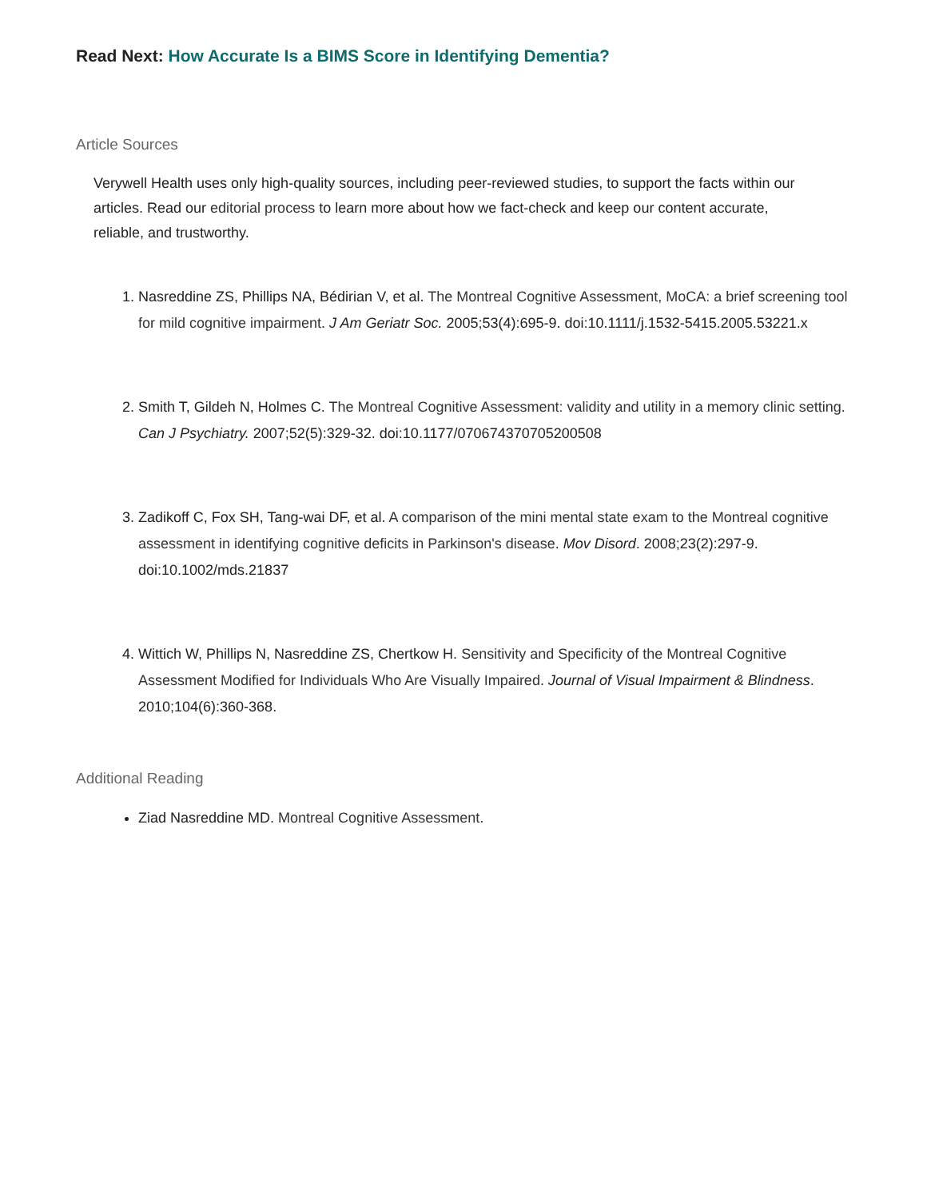Read Next: How Accurate Is a BIMS Score in Identifying Dementia?
Article Sources
Verywell Health uses only high-quality sources, including peer-reviewed studies, to support the facts within our articles. Read our editorial process to learn more about how we fact-check and keep our content accurate, reliable, and trustworthy.
1. Nasreddine ZS, Phillips NA, Bédirian V, et al. The Montreal Cognitive Assessment, MoCA: a brief screening tool for mild cognitive impairment. J Am Geriatr Soc. 2005;53(4):695-9. doi:10.1111/j.1532-5415.2005.53221.x
2. Smith T, Gildeh N, Holmes C. The Montreal Cognitive Assessment: validity and utility in a memory clinic setting. Can J Psychiatry. 2007;52(5):329-32. doi:10.1177/070674370705200508
3. Zadikoff C, Fox SH, Tang-wai DF, et al. A comparison of the mini mental state exam to the Montreal cognitive assessment in identifying cognitive deficits in Parkinson's disease. Mov Disord. 2008;23(2):297-9. doi:10.1002/mds.21837
4. Wittich W, Phillips N, Nasreddine ZS, Chertkow H. Sensitivity and Specificity of the Montreal Cognitive Assessment Modified for Individuals Who Are Visually Impaired. Journal of Visual Impairment & Blindness. 2010;104(6):360-368.
Additional Reading
Ziad Nasreddine MD. Montreal Cognitive Assessment.